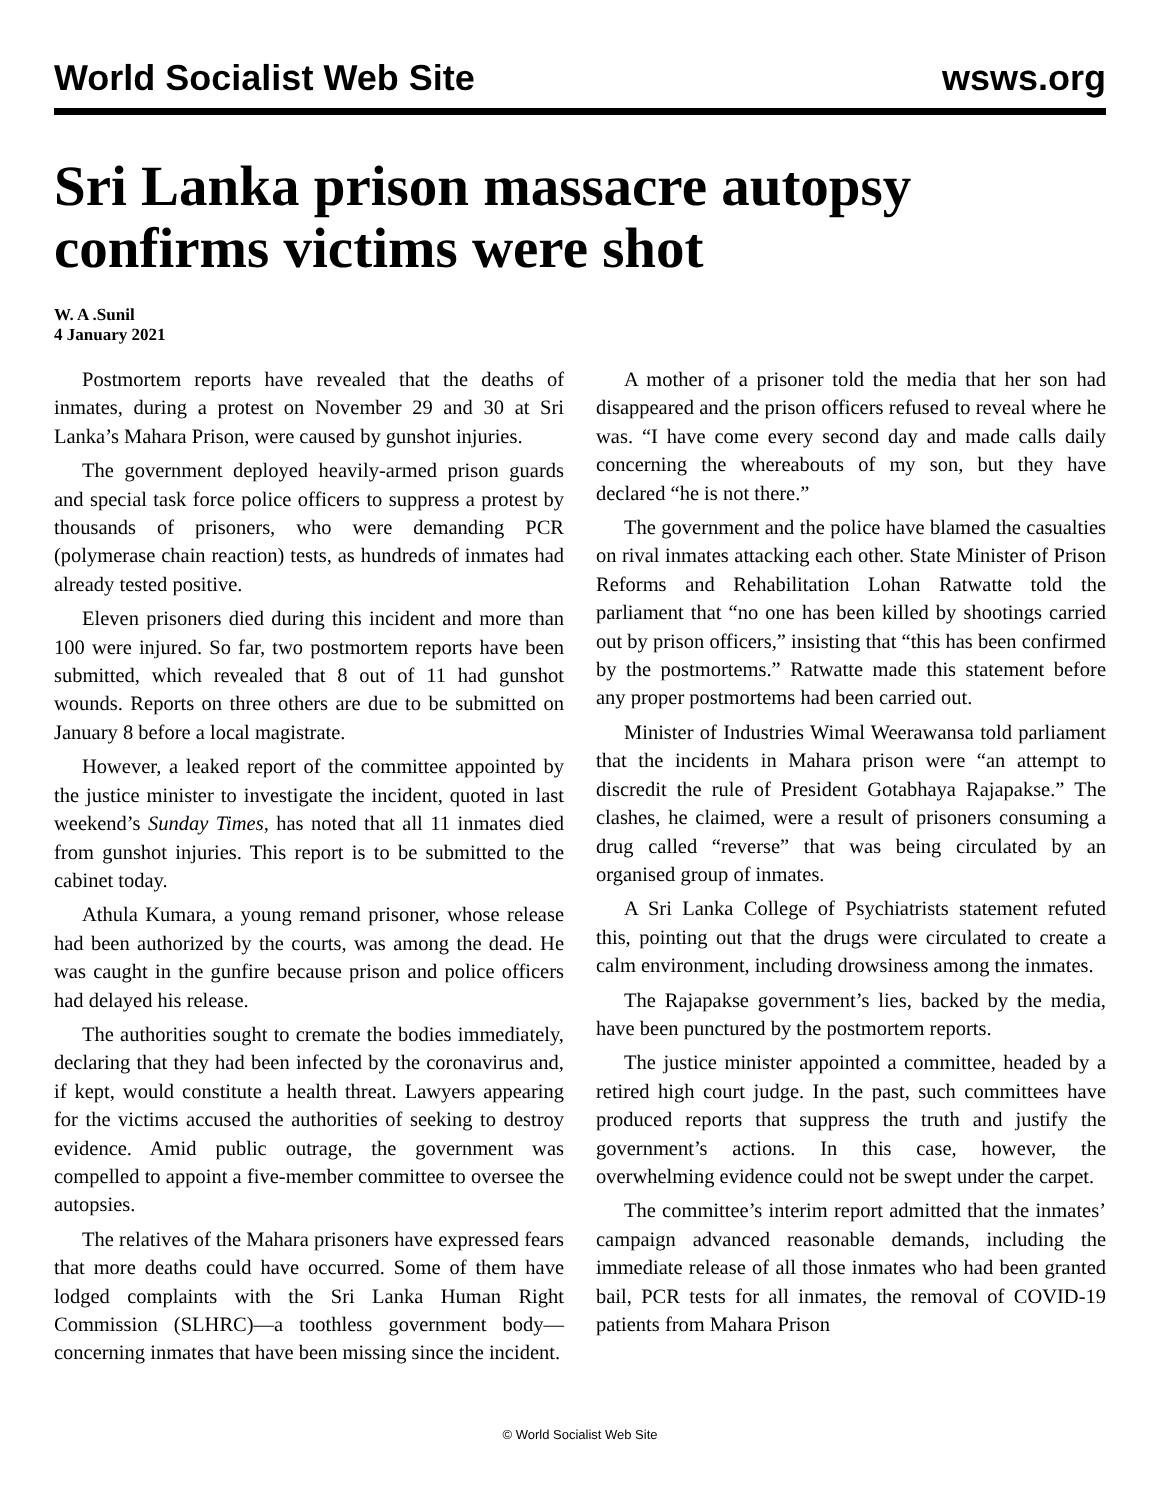World Socialist Web Site wsws.org
Sri Lanka prison massacre autopsy confirms victims were shot
W. A .Sunil
4 January 2021
Postmortem reports have revealed that the deaths of inmates, during a protest on November 29 and 30 at Sri Lanka’s Mahara Prison, were caused by gunshot injuries.
The government deployed heavily-armed prison guards and special task force police officers to suppress a protest by thousands of prisoners, who were demanding PCR (polymerase chain reaction) tests, as hundreds of inmates had already tested positive.
Eleven prisoners died during this incident and more than 100 were injured. So far, two postmortem reports have been submitted, which revealed that 8 out of 11 had gunshot wounds. Reports on three others are due to be submitted on January 8 before a local magistrate.
However, a leaked report of the committee appointed by the justice minister to investigate the incident, quoted in last weekend’s Sunday Times, has noted that all 11 inmates died from gunshot injuries. This report is to be submitted to the cabinet today.
Athula Kumara, a young remand prisoner, whose release had been authorized by the courts, was among the dead. He was caught in the gunfire because prison and police officers had delayed his release.
The authorities sought to cremate the bodies immediately, declaring that they had been infected by the coronavirus and, if kept, would constitute a health threat. Lawyers appearing for the victims accused the authorities of seeking to destroy evidence. Amid public outrage, the government was compelled to appoint a five-member committee to oversee the autopsies.
The relatives of the Mahara prisoners have expressed fears that more deaths could have occurred. Some of them have lodged complaints with the Sri Lanka Human Right Commission (SLHRC)—a toothless government body—concerning inmates that have been missing since the incident.
A mother of a prisoner told the media that her son had disappeared and the prison officers refused to reveal where he was. “I have come every second day and made calls daily concerning the whereabouts of my son, but they have declared “he is not there.”
The government and the police have blamed the casualties on rival inmates attacking each other. State Minister of Prison Reforms and Rehabilitation Lohan Ratwatte told the parliament that “no one has been killed by shootings carried out by prison officers,” insisting that “this has been confirmed by the postmortems.” Ratwatte made this statement before any proper postmortems had been carried out.
Minister of Industries Wimal Weerawansa told parliament that the incidents in Mahara prison were “an attempt to discredit the rule of President Gotabhaya Rajapakse.” The clashes, he claimed, were a result of prisoners consuming a drug called “reverse” that was being circulated by an organised group of inmates.
A Sri Lanka College of Psychiatrists statement refuted this, pointing out that the drugs were circulated to create a calm environment, including drowsiness among the inmates.
The Rajapakse government’s lies, backed by the media, have been punctured by the postmortem reports.
The justice minister appointed a committee, headed by a retired high court judge. In the past, such committees have produced reports that suppress the truth and justify the government’s actions. In this case, however, the overwhelming evidence could not be swept under the carpet.
The committee’s interim report admitted that the inmates’ campaign advanced reasonable demands, including the immediate release of all those inmates who had been granted bail, PCR tests for all inmates, the removal of COVID-19 patients from Mahara Prison
© World Socialist Web Site